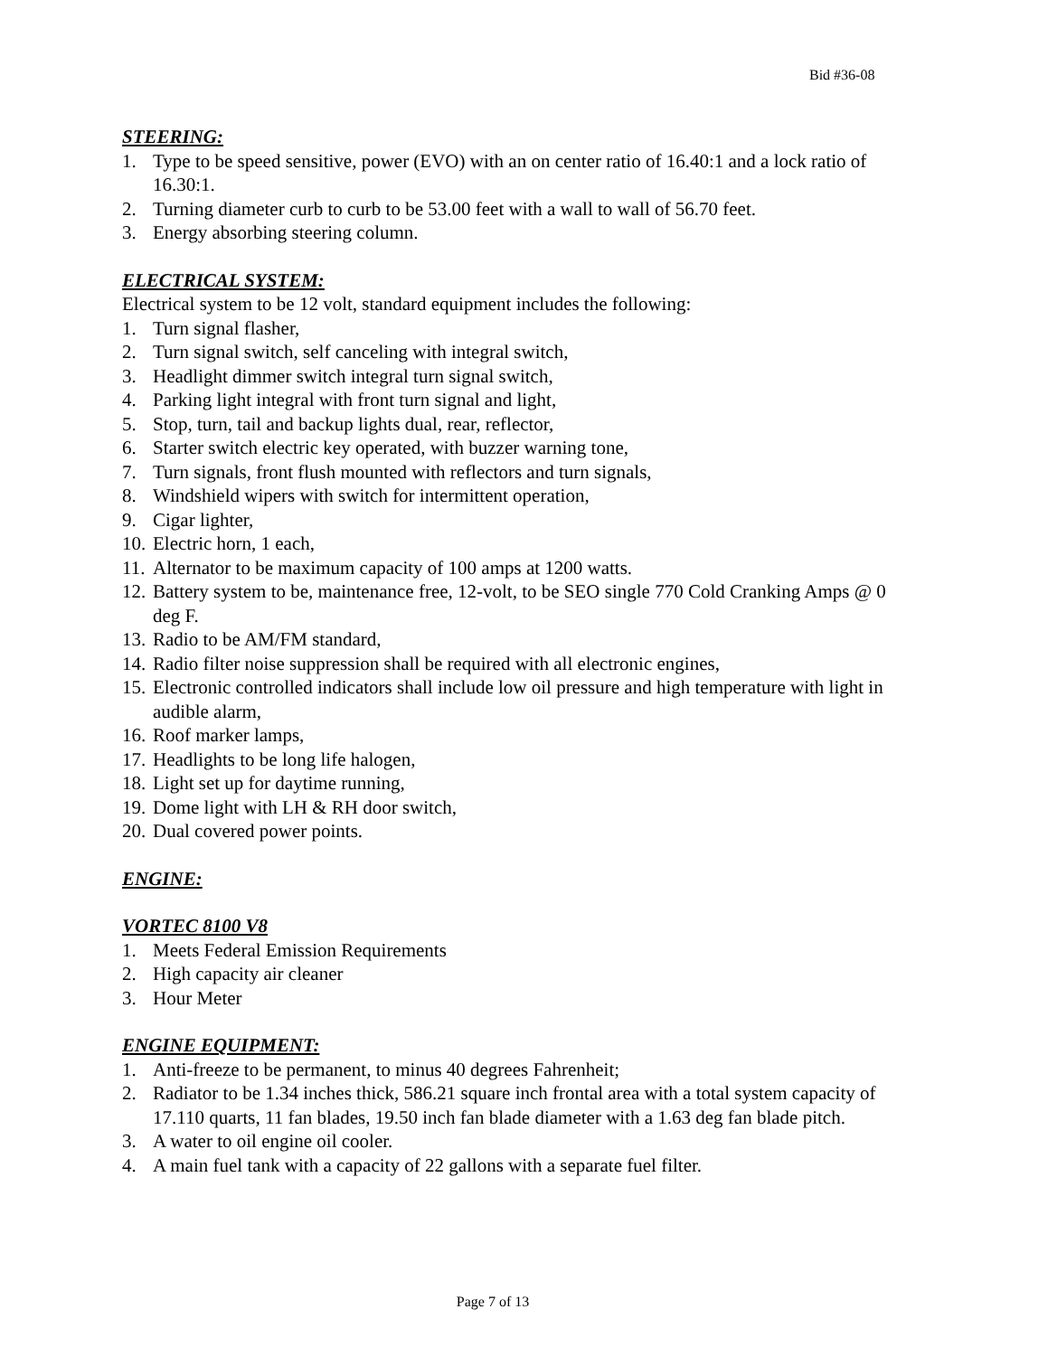Bid #36-08
STEERING:
1. Type to be speed sensitive, power (EVO) with an on center ratio of 16.40:1 and a lock ratio of 16.30:1.
2. Turning diameter curb to curb to be 53.00 feet with a wall to wall of 56.70 feet.
3. Energy absorbing steering column.
ELECTRICAL SYSTEM:
Electrical system to be 12 volt, standard equipment includes the following:
1. Turn signal flasher,
2. Turn signal switch, self canceling with integral switch,
3. Headlight dimmer switch integral turn signal switch,
4. Parking light integral with front turn signal and light,
5. Stop, turn, tail and backup lights dual, rear, reflector,
6. Starter switch electric key operated, with buzzer warning tone,
7. Turn signals, front flush mounted with reflectors and turn signals,
8. Windshield wipers with switch for intermittent operation,
9. Cigar lighter,
10. Electric horn, 1 each,
11. Alternator to be maximum capacity of 100 amps at 1200 watts.
12. Battery system to be, maintenance free, 12-volt, to be SEO single 770 Cold Cranking Amps @ 0 deg F.
13. Radio to be AM/FM standard,
14. Radio filter noise suppression shall be required with all electronic engines,
15. Electronic controlled indicators shall include low oil pressure and high temperature with light in audible alarm,
16. Roof marker lamps,
17. Headlights to be long life halogen,
18. Light set up for daytime running,
19. Dome light with LH & RH door switch,
20. Dual covered power points.
ENGINE:
VORTEC 8100 V8
1. Meets Federal Emission Requirements
2. High capacity air cleaner
3. Hour Meter
ENGINE EQUIPMENT:
1. Anti-freeze to be permanent, to minus 40 degrees Fahrenheit;
2. Radiator to be 1.34 inches thick, 586.21 square inch frontal area with a total system capacity of 17.110 quarts, 11 fan blades, 19.50 inch fan blade diameter with a 1.63 deg fan blade pitch.
3. A water to oil engine oil cooler.
4. A main fuel tank with a capacity of 22 gallons with a separate fuel filter.
Page 7 of 13